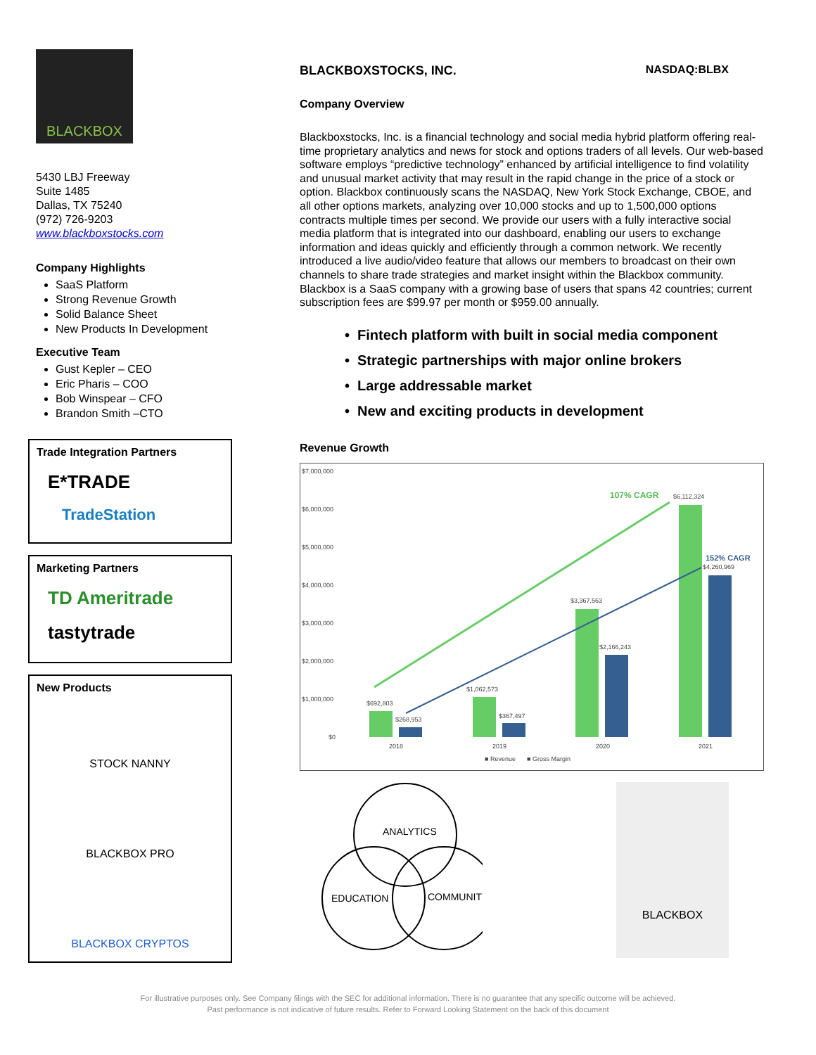BLACKBOX
5430 LBJ Freeway
Suite 1485
Dallas, TX 75240
(972) 726-9203
www.blackboxstocks.com
Company Highlights
SaaS Platform
Strong Revenue Growth
Solid Balance Sheet
New Products In Development
Executive Team
Gust Kepler – CEO
Eric Pharis – COO
Bob Winspear – CFO
Brandon Smith –CTO
Trade Integration Partners
E*TRADE
TradeStation
Marketing Partners
TD Ameritrade
tastytrade
New Products
STOCK NANNY
BLACKBOX PRO
BLACKBOX CRYPTOS
BLACKBOXSTOCKS, INC. NASDAQ:BLBX
Company Overview
Blackboxstocks, Inc. is a financial technology and social media hybrid platform offering real-time proprietary analytics and news for stock and options traders of all levels. Our web-based software employs “predictive technology” enhanced by artificial intelligence to find volatility and unusual market activity that may result in the rapid change in the price of a stock or option. Blackbox continuously scans the NASDAQ, New York Stock Exchange, CBOE, and all other options markets, analyzing over 10,000 stocks and up to 1,500,000 options contracts multiple times per second. We provide our users with a fully interactive social media platform that is integrated into our dashboard, enabling our users to exchange information and ideas quickly and efficiently through a common network. We recently introduced a live audio/video feature that allows our members to broadcast on their own channels to share trade strategies and market insight within the Blackbox community. Blackbox is a SaaS company with a growing base of users that spans 42 countries; current subscription fees are $99.97 per month or $959.00 annually.
Fintech platform with built in social media component
Strategic partnerships with major online brokers
Large addressable market
New and exciting products in development
Revenue Growth
$7,000,000
$6,000,000
$5,000,000
$4,000,000
$3,000,000
$2,000,000
$1,000,000
$0
$692,803
$268,953
$1,062,573
$367,497
$3,367,563
$2,166,243
$6,112,324
$4,260,969
107% CAGR
152% CAGR
2018
2019
2020
2021
■ Revenue
■ Gross Margin
ANALYTICS
EDUCATION
COMMUNITY
BLACKBOX
For illustrative purposes only. See Company filings with the SEC for additional information. There is no guarantee that any specific outcome will be achieved.
Past performance is not indicative of future results. Refer to Forward Looking Statement on the back of this document